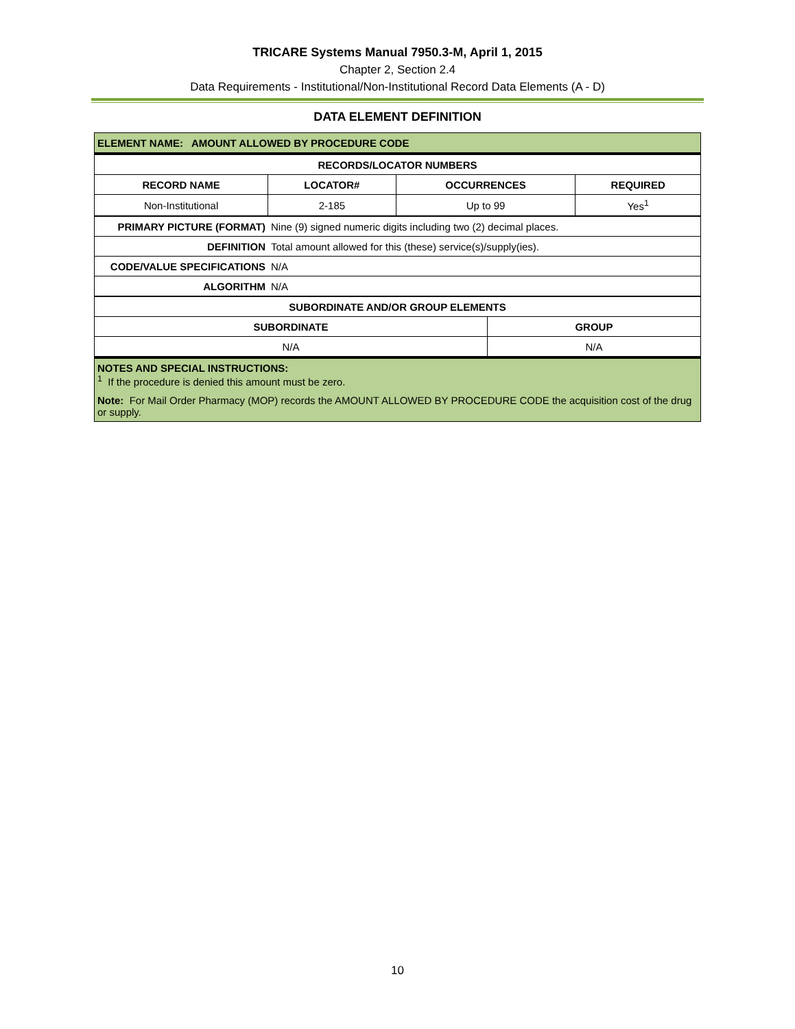TRICARE Systems Manual 7950.3-M, April 1, 2015
Chapter 2, Section 2.4
Data Requirements - Institutional/Non-Institutional Record Data Elements (A - D)
DATA ELEMENT DEFINITION
| ELEMENT NAME: AMOUNT ALLOWED BY PROCEDURE CODE | | | |
| --- | --- | --- | --- |
| RECORDS/LOCATOR NUMBERS | | | |
| RECORD NAME | LOCATOR# | OCCURRENCES | REQUIRED |
| Non-Institutional | 2-185 | Up to 99 | Yes<sup>1</sup> |
| PRIMARY PICTURE (FORMAT) | Nine (9) signed numeric digits including two (2) decimal places. |
| DEFINITION | Total amount allowed for this (these) service(s)/supply(ies). |
| CODE/VALUE SPECIFICATIONS | N/A |
| ALGORITHM | N/A |
| SUBORDINATE AND/OR GROUP ELEMENTS | |
| --- | --- |
| SUBORDINATE | GROUP |
| N/A | N/A |
| NOTES AND SPECIAL INSTRUCTIONS: <sup>1</sup> If the procedure is denied this amount must be zero. Note: For Mail Order Pharmacy (MOP) records the AMOUNT ALLOWED BY PROCEDURE CODE the acquisition cost of the drug or supply. | |
10